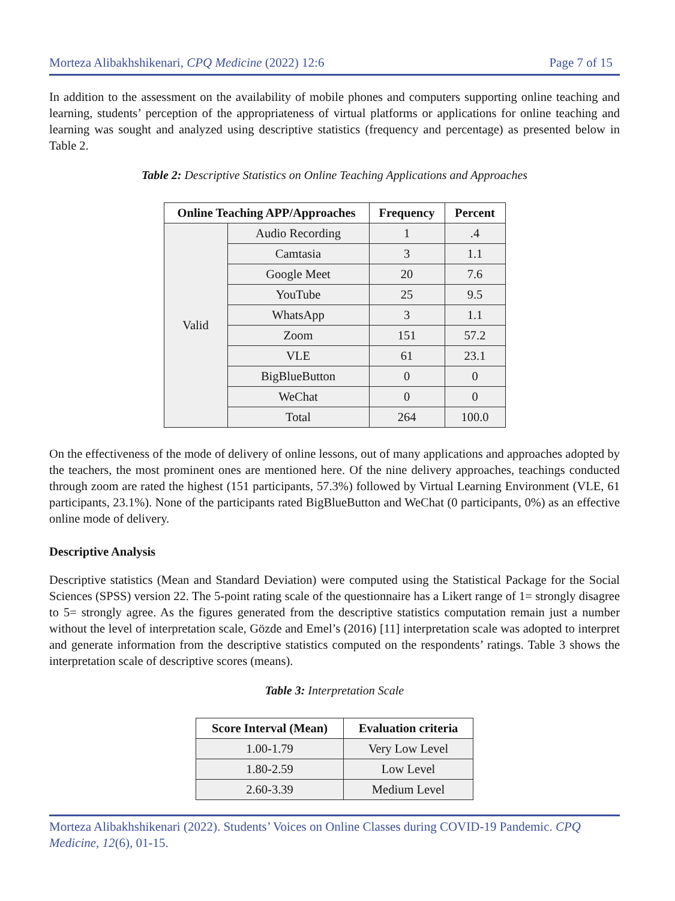Morteza Alibakhshikenari, CPQ Medicine (2022) 12:6 Page 7 of 15
In addition to the assessment on the availability of mobile phones and computers supporting online teaching and learning, students’ perception of the appropriateness of virtual platforms or applications for online teaching and learning was sought and analyzed using descriptive statistics (frequency and percentage) as presented below in Table 2.
Table 2: Descriptive Statistics on Online Teaching Applications and Approaches
| Online Teaching APP/Approaches | | Frequency | Percent |
| --- | --- | --- | --- |
| Valid | Audio Recording | 1 | .4 |
| | Camtasia | 3 | 1.1 |
| | Google Meet | 20 | 7.6 |
| | YouTube | 25 | 9.5 |
| | WhatsApp | 3 | 1.1 |
| | Zoom | 151 | 57.2 |
| | VLE | 61 | 23.1 |
| | BigBlueButton | 0 | 0 |
| | WeChat | 0 | 0 |
| | Total | 264 | 100.0 |
On the effectiveness of the mode of delivery of online lessons, out of many applications and approaches adopted by the teachers, the most prominent ones are mentioned here. Of the nine delivery approaches, teachings conducted through zoom are rated the highest (151 participants, 57.3%) followed by Virtual Learning Environment (VLE, 61 participants, 23.1%). None of the participants rated BigBlueButton and WeChat (0 participants, 0%) as an effective online mode of delivery.
Descriptive Analysis
Descriptive statistics (Mean and Standard Deviation) were computed using the Statistical Package for the Social Sciences (SPSS) version 22. The 5-point rating scale of the questionnaire has a Likert range of 1= strongly disagree to 5= strongly agree. As the figures generated from the descriptive statistics computation remain just a number without the level of interpretation scale, Gözde and Emel’s (2016) [11] interpretation scale was adopted to interpret and generate information from the descriptive statistics computed on the respondents’ ratings. Table 3 shows the interpretation scale of descriptive scores (means).
Table 3: Interpretation Scale
| Score Interval (Mean) | Evaluation criteria |
| --- | --- |
| 1.00-1.79 | Very Low Level |
| 1.80-2.59 | Low Level |
| 2.60-3.39 | Medium Level |
Morteza Alibakhshikenari (2022). Students’ Voices on Online Classes during COVID-19 Pandemic. CPQ Medicine, 12(6), 01-15.